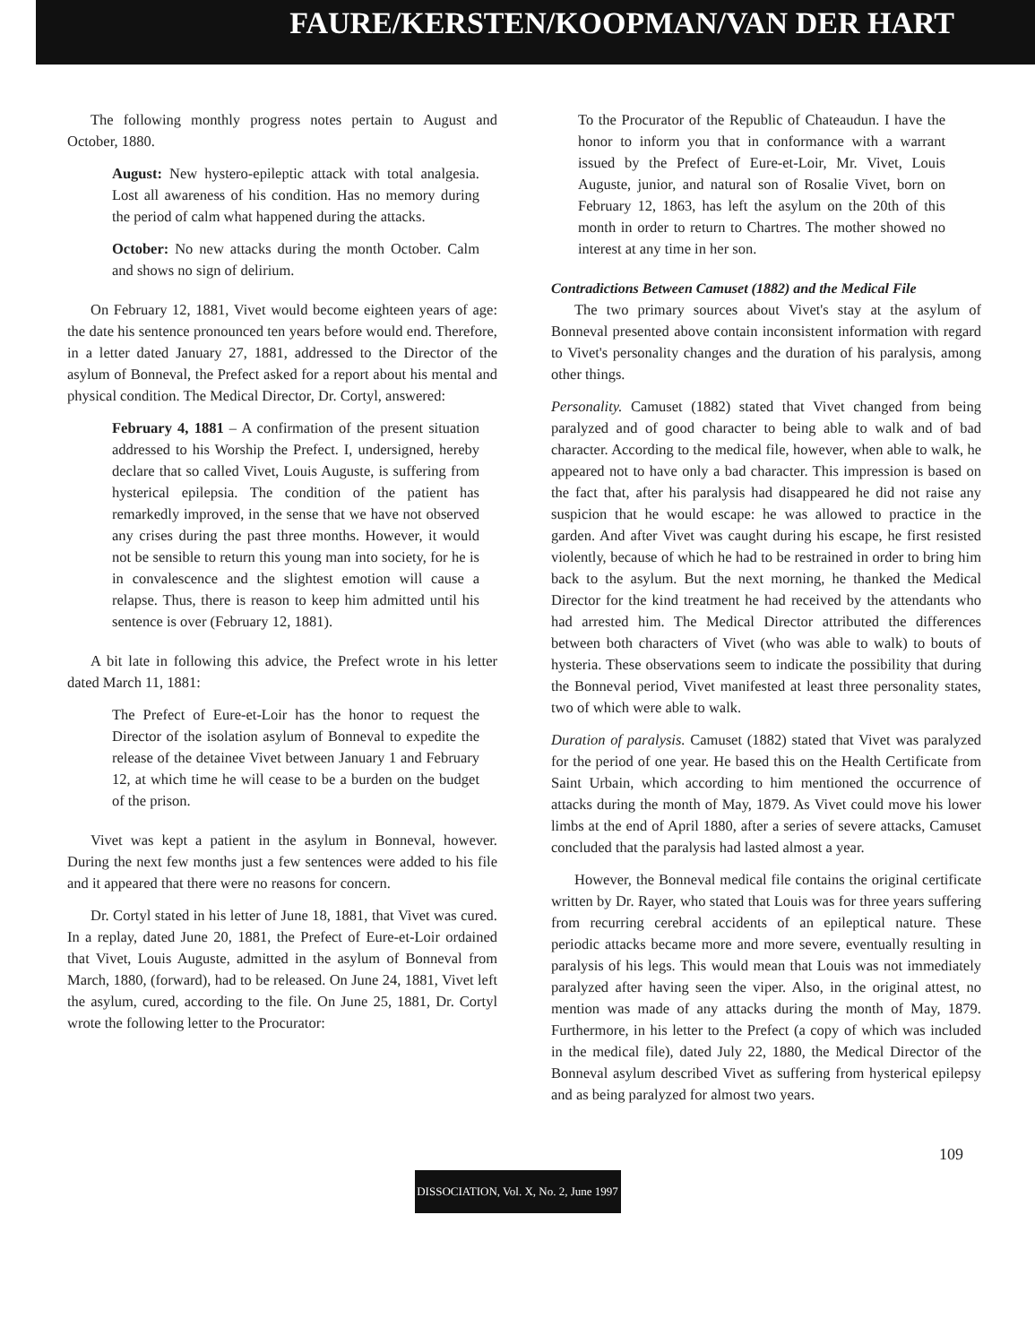FAURE/KERSTEN/KOOPMAN/VAN DER HART
The following monthly progress notes pertain to August and October, 1880.
August: New hystero-epileptic attack with total analgesia. Lost all awareness of his condition. Has no memory during the period of calm what happened during the attacks.
October: No new attacks during the month October. Calm and shows no sign of delirium.
On February 12, 1881, Vivet would become eighteen years of age: the date his sentence pronounced ten years before would end. Therefore, in a letter dated January 27, 1881, addressed to the Director of the asylum of Bonneval, the Prefect asked for a report about his mental and physical condition. The Medical Director, Dr. Cortyl, answered:
February 4, 1881 – A confirmation of the present situation addressed to his Worship the Prefect. I, undersigned, hereby declare that so called Vivet, Louis Auguste, is suffering from hysterical epilepsia. The condition of the patient has remarkedly improved, in the sense that we have not observed any crises during the past three months. However, it would not be sensible to return this young man into society, for he is in convalescence and the slightest emotion will cause a relapse. Thus, there is reason to keep him admitted until his sentence is over (February 12, 1881).
A bit late in following this advice, the Prefect wrote in his letter dated March 11, 1881:
The Prefect of Eure-et-Loir has the honor to request the Director of the isolation asylum of Bonneval to expedite the release of the detainee Vivet between January 1 and February 12, at which time he will cease to be a burden on the budget of the prison.
Vivet was kept a patient in the asylum in Bonneval, however. During the next few months just a few sentences were added to his file and it appeared that there were no reasons for concern.
Dr. Cortyl stated in his letter of June 18, 1881, that Vivet was cured. In a replay, dated June 20, 1881, the Prefect of Eure-et-Loir ordained that Vivet, Louis Auguste, admitted in the asylum of Bonneval from March, 1880, (forward), had to be released. On June 24, 1881, Vivet left the asylum, cured, according to the file. On June 25, 1881, Dr. Cortyl wrote the following letter to the Procurator:
To the Procurator of the Republic of Chateaudun. I have the honor to inform you that in conformance with a warrant issued by the Prefect of Eure-et-Loir, Mr. Vivet, Louis Auguste, junior, and natural son of Rosalie Vivet, born on February 12, 1863, has left the asylum on the 20th of this month in order to return to Chartres. The mother showed no interest at any time in her son.
Contradictions Between Camuset (1882) and the Medical File
The two primary sources about Vivet's stay at the asylum of Bonneval presented above contain inconsistent information with regard to Vivet's personality changes and the duration of his paralysis, among other things.
Personality. Camuset (1882) stated that Vivet changed from being paralyzed and of good character to being able to walk and of bad character. According to the medical file, however, when able to walk, he appeared not to have only a bad character. This impression is based on the fact that, after his paralysis had disappeared he did not raise any suspicion that he would escape: he was allowed to practice in the garden. And after Vivet was caught during his escape, he first resisted violently, because of which he had to be restrained in order to bring him back to the asylum. But the next morning, he thanked the Medical Director for the kind treatment he had received by the attendants who had arrested him. The Medical Director attributed the differences between both characters of Vivet (who was able to walk) to bouts of hysteria. These observations seem to indicate the possibility that during the Bonneval period, Vivet manifested at least three personality states, two of which were able to walk.
Duration of paralysis. Camuset (1882) stated that Vivet was paralyzed for the period of one year. He based this on the Health Certificate from Saint Urbain, which according to him mentioned the occurrence of attacks during the month of May, 1879. As Vivet could move his lower limbs at the end of April 1880, after a series of severe attacks, Camuset concluded that the paralysis had lasted almost a year.
However, the Bonneval medical file contains the original certificate written by Dr. Rayer, who stated that Louis was for three years suffering from recurring cerebral accidents of an epileptical nature. These periodic attacks became more and more severe, eventually resulting in paralysis of his legs. This would mean that Louis was not immediately paralyzed after having seen the viper. Also, in the original attest, no mention was made of any attacks during the month of May, 1879. Furthermore, in his letter to the Prefect (a copy of which was included in the medical file), dated July 22, 1880, the Medical Director of the Bonneval asylum described Vivet as suffering from hysterical epilepsy and as being paralyzed for almost two years.
109
DISSOCIATION, Vol. X, No. 2, June 1997